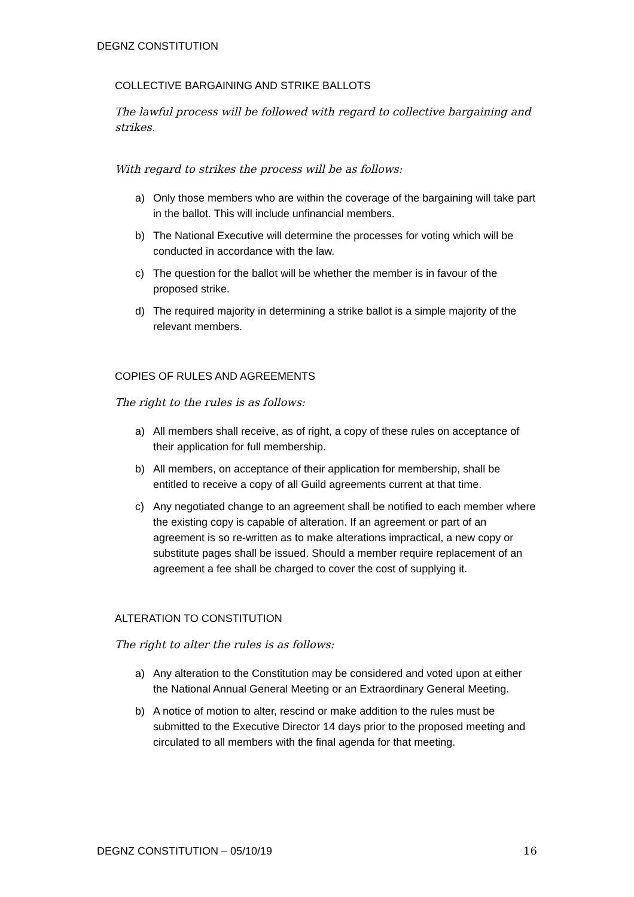DEGNZ CONSTITUTION
COLLECTIVE BARGAINING AND STRIKE BALLOTS
The lawful process will be followed with regard to collective bargaining and strikes.
With regard to strikes the process will be as follows:
a) Only those members who are within the coverage of the bargaining will take part in the ballot. This will include unfinancial members.
b) The National Executive will determine the processes for voting which will be conducted in accordance with the law.
c) The question for the ballot will be whether the member is in favour of the proposed strike.
d) The required majority in determining a strike ballot is a simple majority of the relevant members.
COPIES OF RULES AND AGREEMENTS
The right to the rules is as follows:
a) All members shall receive, as of right, a copy of these rules on acceptance of their application for full membership.
b) All members, on acceptance of their application for membership, shall be entitled to receive a copy of all Guild agreements current at that time.
c) Any negotiated change to an agreement shall be notified to each member where the existing copy is capable of alteration. If an agreement or part of an agreement is so re-written as to make alterations impractical, a new copy or substitute pages shall be issued. Should a member require replacement of an agreement a fee shall be charged to cover the cost of supplying it.
ALTERATION TO CONSTITUTION
The right to alter the rules is as follows:
a) Any alteration to the Constitution may be considered and voted upon at either the National Annual General Meeting or an Extraordinary General Meeting.
b) A notice of motion to alter, rescind or make addition to the rules must be submitted to the Executive Director 14 days prior to the proposed meeting and circulated to all members with the final agenda for that meeting.
DEGNZ CONSTITUTION – 05/10/19 16